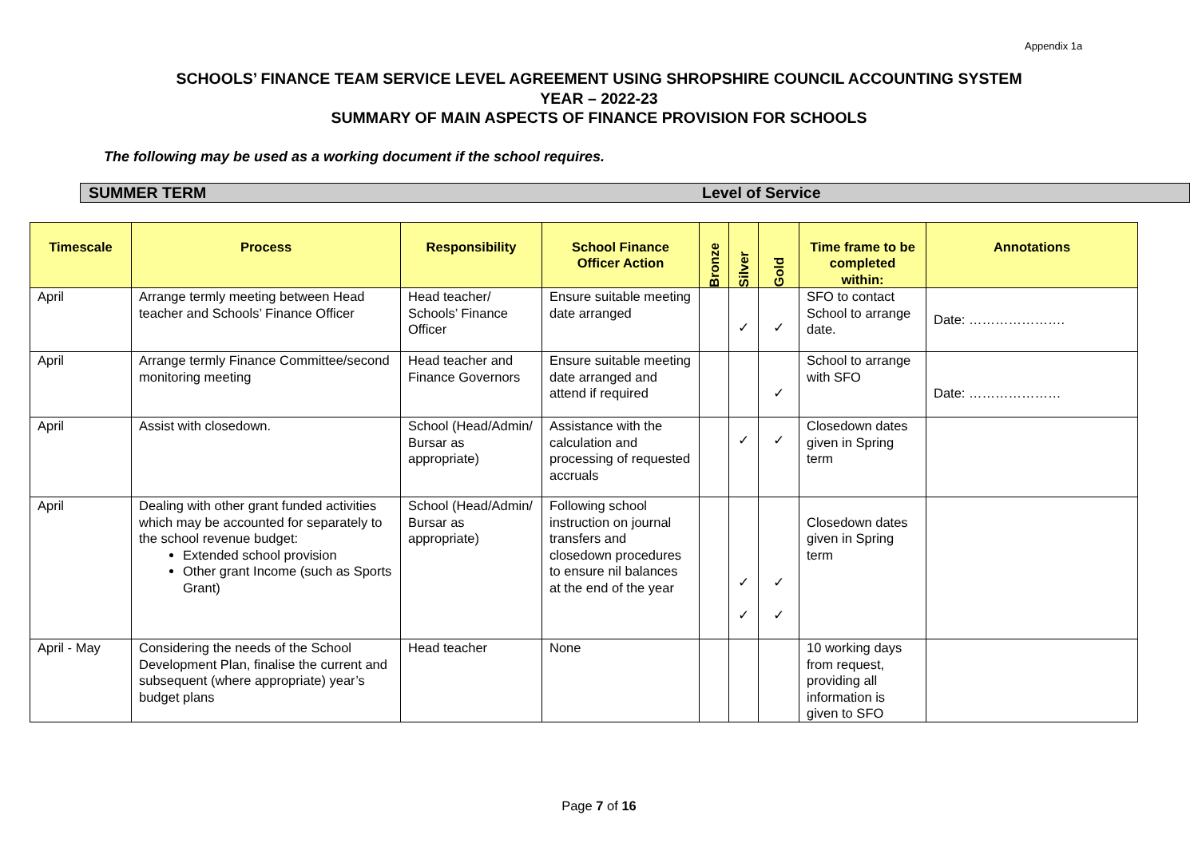Appendix 1a
SCHOOLS’ FINANCE TEAM SERVICE LEVEL AGREEMENT USING SHROPSHIRE COUNCIL ACCOUNTING SYSTEM
YEAR – 2022-23
SUMMARY OF MAIN ASPECTS OF FINANCE PROVISION FOR SCHOOLS
The following may be used as a working document if the school requires.
SUMMER TERM Level of Service
| Timescale | Process | Responsibility | School Finance Officer Action | Bronze | Silver | Gold | Time frame to be completed within: | Annotations |
| --- | --- | --- | --- | --- | --- | --- | --- | --- |
| April | Arrange termly meeting between Head teacher and Schools’ Finance Officer | Head teacher/ Schools’ Finance Officer | Ensure suitable meeting date arranged | | ✓ | ✓ | SFO to contact School to arrange date. | Date: …………………. |
| April | Arrange termly Finance Committee/second monitoring meeting | Head teacher and Finance Governors | Ensure suitable meeting date arranged and attend if required | | | ✓ | School to arrange with SFO | Date: ………………… |
| April | Assist with closedown. | School (Head/Admin/ Bursar as appropriate) | Assistance with the calculation and processing of requested accruals | | ✓ | ✓ | Closedown dates given in Spring term | |
| April | Dealing with other grant funded activities which may be accounted for separately to the school revenue budget: Extended school provision Other grant Income (such as Sports Grant) | School (Head/Admin/ Bursar as appropriate) | Following school instruction on journal transfers and closedown procedures to ensure nil balances at the end of the year | | ✓ ✓ | ✓ ✓ | Closedown dates given in Spring term | |
| April - May | Considering the needs of the School Development Plan, finalise the current and subsequent (where appropriate) year’s budget plans | Head teacher | None | | | | 10 working days from request, providing all information is given to SFO | |
Page 7 of 16